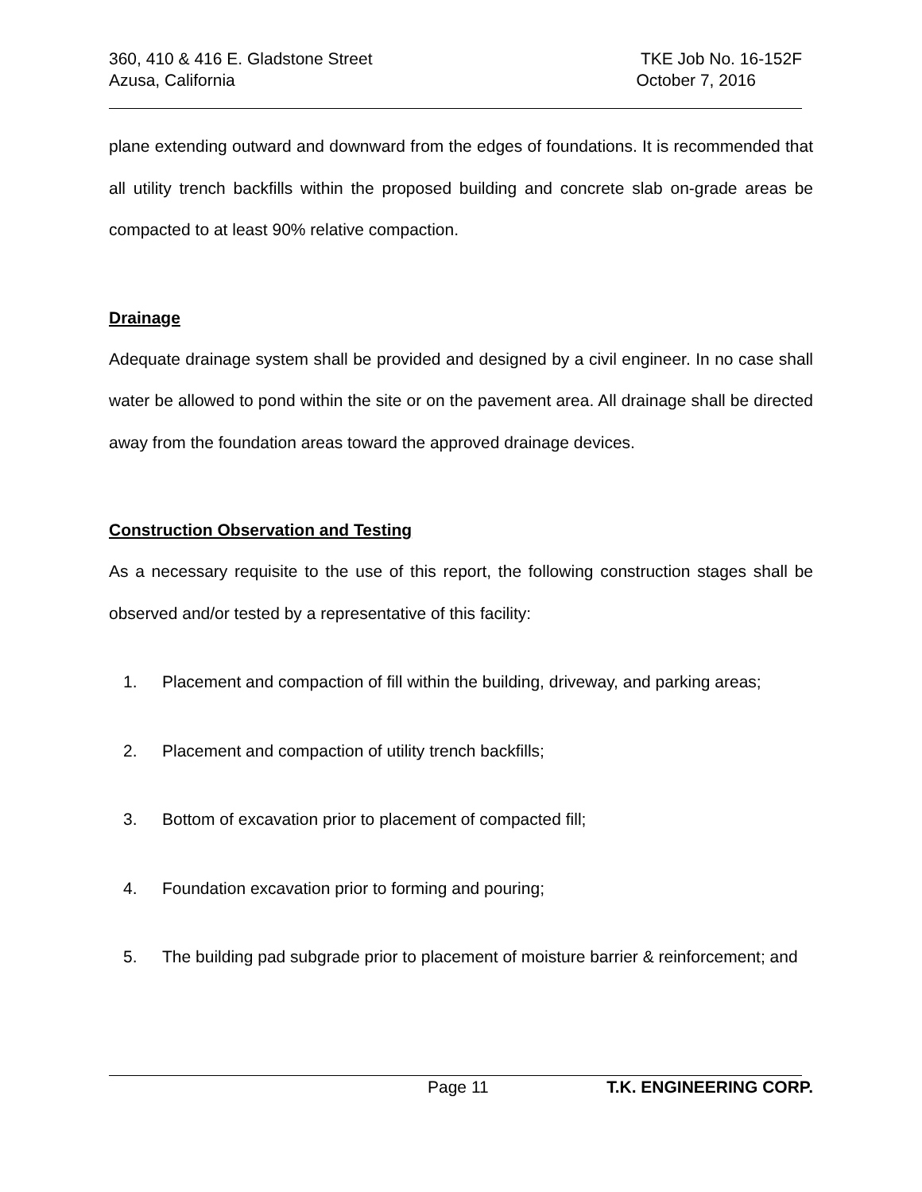360, 410 & 416 E. Gladstone Street TKE Job No. 16-152F
Azusa, California October 7, 2016
plane extending outward and downward from the edges of foundations. It is recommended that all utility trench backfills within the proposed building and concrete slab on-grade areas be compacted to at least 90% relative compaction.
Drainage
Adequate drainage system shall be provided and designed by a civil engineer. In no case shall water be allowed to pond within the site or on the pavement area. All drainage shall be directed away from the foundation areas toward the approved drainage devices.
Construction Observation and Testing
As a necessary requisite to the use of this report, the following construction stages shall be observed and/or tested by a representative of this facility:
1. Placement and compaction of fill within the building, driveway, and parking areas;
2. Placement and compaction of utility trench backfills;
3. Bottom of excavation prior to placement of compacted fill;
4. Foundation excavation prior to forming and pouring;
5. The building pad subgrade prior to placement of moisture barrier & reinforcement; and
Page 11 T.K. ENGINEERING CORP.